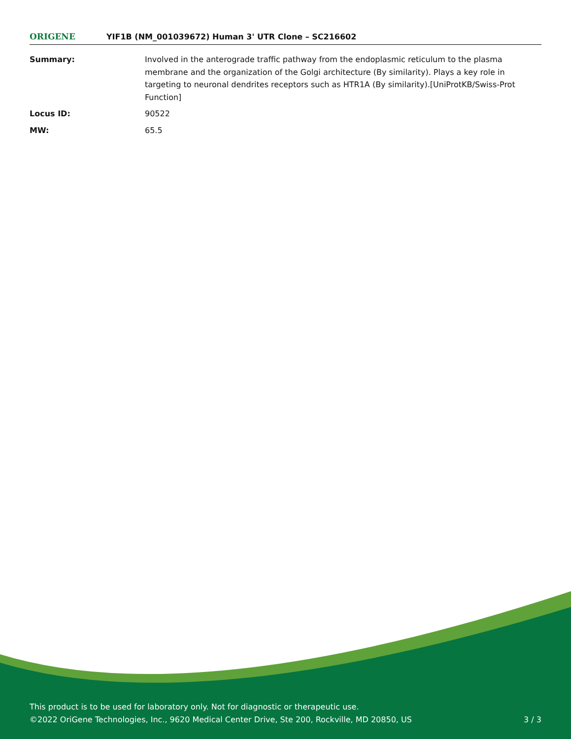ORIGENE
YIF1B (NM_001039672) Human 3' UTR Clone – SC216602
| Summary: | Involved in the anterograde traffic pathway from the endoplasmic reticulum to the plasma membrane and the organization of the Golgi architecture (By similarity). Plays a key role in targeting to neuronal dendrites receptors such as HTR1A (By similarity).[UniProtKB/Swiss-Prot Function] |
| Locus ID: | 90522 |
| MW: | 65.5 |
This product is to be used for laboratory only. Not for diagnostic or therapeutic use.
©2022 OriGene Technologies, Inc., 9620 Medical Center Drive, Ste 200, Rockville, MD 20850, US
3 / 3